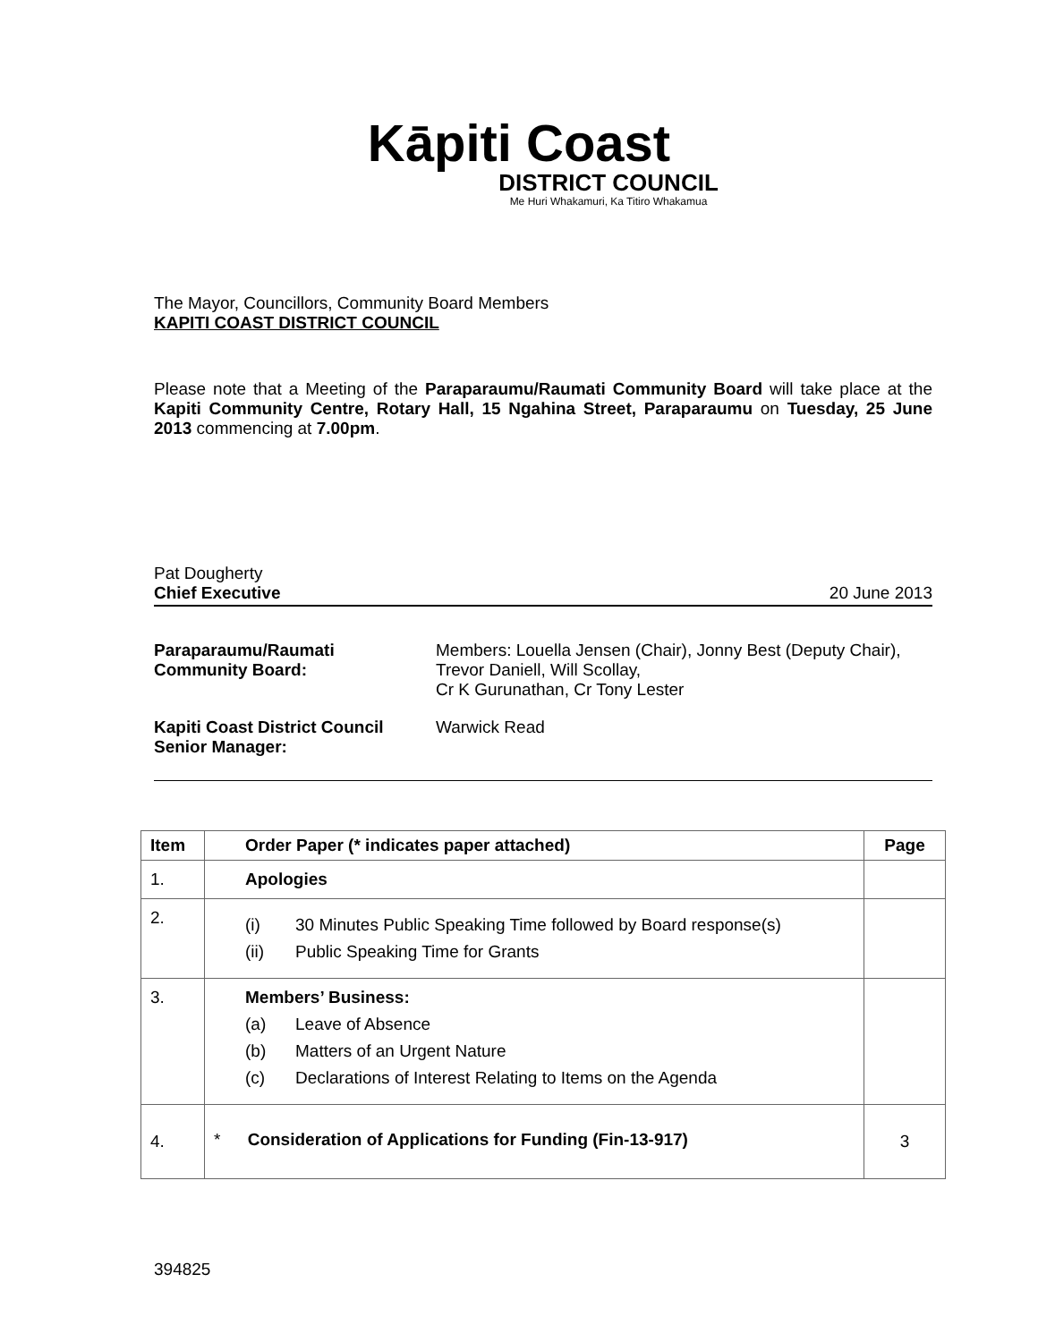Kāpiti Coast
DISTRICT COUNCIL
Me Huri Whakamuri, Ka Titiro Whakamua
The Mayor, Councillors, Community Board Members
KAPITI COAST DISTRICT COUNCIL
Please note that a Meeting of the Paraparaumu/Raumati Community Board will take place at the Kapiti Community Centre, Rotary Hall, 15 Ngahina Street, Paraparaumu on Tuesday, 25 June 2013 commencing at 7.00pm.
Pat Dougherty
Chief Executive 20 June 2013
Paraparaumu/Raumati
Community Board: Members: Louella Jensen (Chair), Jonny Best (Deputy Chair), Trevor Daniell, Will Scollay,
Cr K Gurunathan, Cr Tony Lester Kapiti Coast District Council
Senior Manager: Warwick Read
| Item | Order Paper (* indicates paper attached) | Page |
| --- | --- | --- |
| 1. | Apologies | |
| 2. | (i) 30 Minutes Public Speaking Time followed by Board response(s) (ii) Public Speaking Time for Grants | |
| 3. | Members’ Business: (a) Leave of Absence (b) Matters of an Urgent Nature (c) Declarations of Interest Relating to Items on the Agenda | |
| 4. | * Consideration of Applications for Funding (Fin-13-917) | 3 |
394825